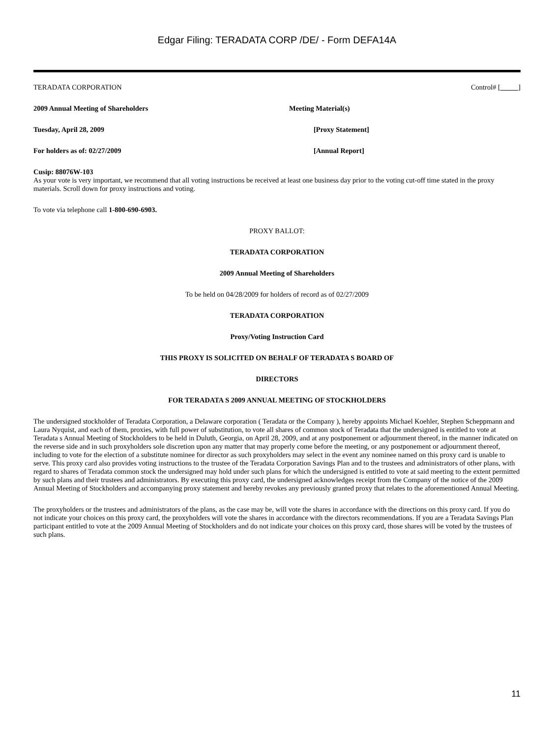Edgar Filing: TERADATA CORP /DE/ - Form DEFA14A
TERADATA CORPORATION Control# [ ]
2009 Annual Meeting of Shareholders Meeting Material(s)
Tuesday, April 28, 2009 [Proxy Statement]
For holders as of: 02/27/2009 [Annual Report]
Cusip: 88076W-103
As your vote is very important, we recommend that all voting instructions be received at least one business day prior to the voting cut-off time stated in the proxy materials. Scroll down for proxy instructions and voting.
To vote via telephone call 1-800-690-6903.
PROXY BALLOT:
TERADATA CORPORATION
2009 Annual Meeting of Shareholders
To be held on 04/28/2009 for holders of record as of 02/27/2009
TERADATA CORPORATION
Proxy/Voting Instruction Card
THIS PROXY IS SOLICITED ON BEHALF OF TERADATA S BOARD OF
DIRECTORS
FOR TERADATA S 2009 ANNUAL MEETING OF STOCKHOLDERS
The undersigned stockholder of Teradata Corporation, a Delaware corporation ( Teradata or the Company ), hereby appoints Michael Koehler, Stephen Scheppmann and Laura Nyquist, and each of them, proxies, with full power of substitution, to vote all shares of common stock of Teradata that the undersigned is entitled to vote at Teradata s Annual Meeting of Stockholders to be held in Duluth, Georgia, on April 28, 2009, and at any postponement or adjournment thereof, in the manner indicated on the reverse side and in such proxyholders sole discretion upon any matter that may properly come before the meeting, or any postponement or adjournment thereof, including to vote for the election of a substitute nominee for director as such proxyholders may select in the event any nominee named on this proxy card is unable to serve. This proxy card also provides voting instructions to the trustee of the Teradata Corporation Savings Plan and to the trustees and administrators of other plans, with regard to shares of Teradata common stock the undersigned may hold under such plans for which the undersigned is entitled to vote at said meeting to the extent permitted by such plans and their trustees and administrators. By executing this proxy card, the undersigned acknowledges receipt from the Company of the notice of the 2009 Annual Meeting of Stockholders and accompanying proxy statement and hereby revokes any previously granted proxy that relates to the aforementioned Annual Meeting.
The proxyholders or the trustees and administrators of the plans, as the case may be, will vote the shares in accordance with the directions on this proxy card. If you do not indicate your choices on this proxy card, the proxyholders will vote the shares in accordance with the directors recommendations. If you are a Teradata Savings Plan participant entitled to vote at the 2009 Annual Meeting of Stockholders and do not indicate your choices on this proxy card, those shares will be voted by the trustees of such plans.
11